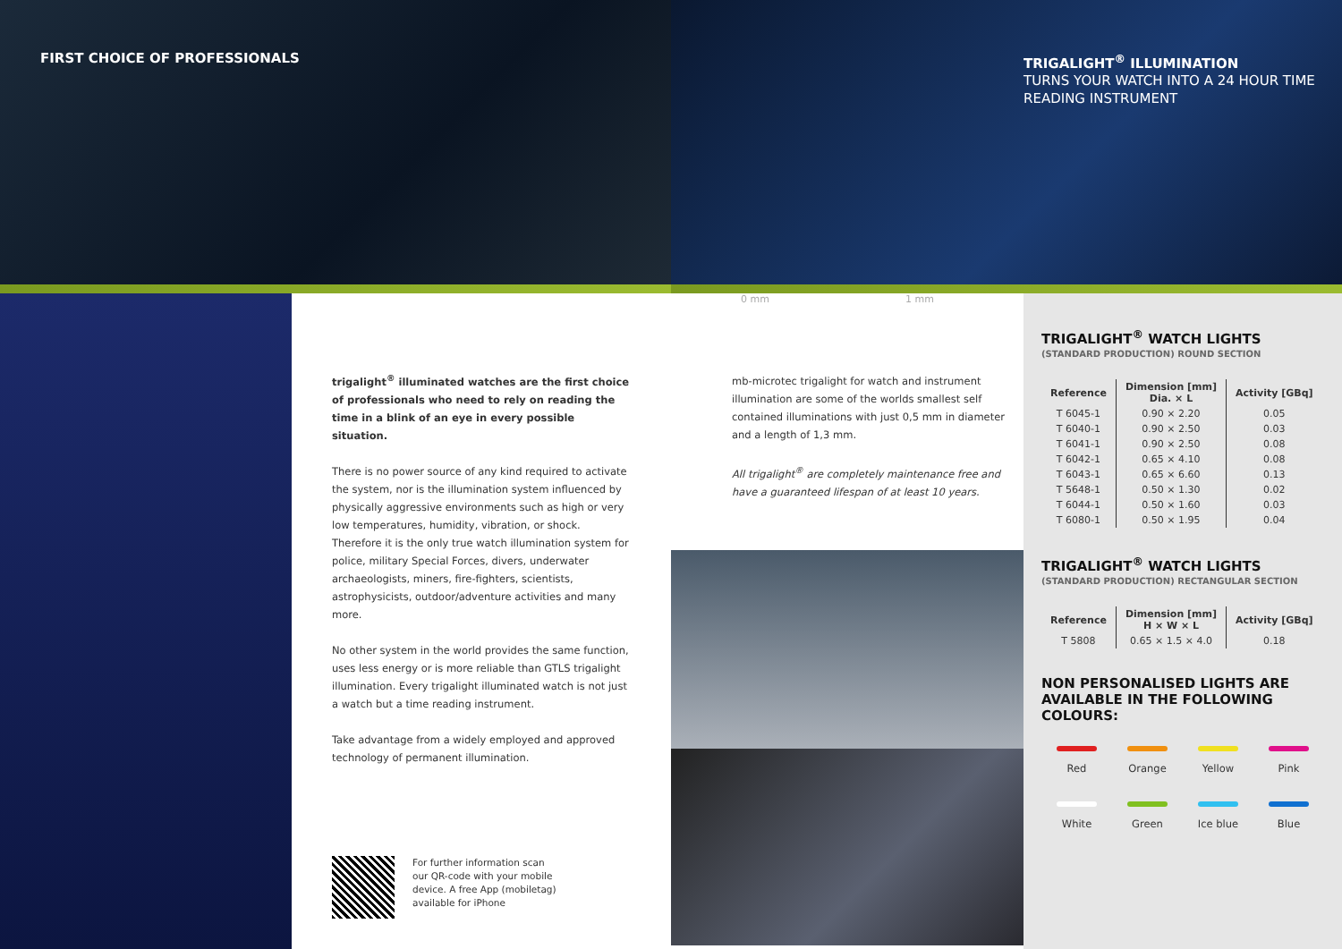FIRST CHOICE OF PROFESSIONALS
trigalight<sup>®</sup> illuminated watches are the first choice of professionals who need to rely on reading the time in a blink of an eye in every possible situation.
There is no power source of any kind required to activate the system, nor is the illumination system influenced by physically aggressive environments such as high or very low temperatures, humidity, vibration, or shock. Therefore it is the only true watch illumination system for police, military Special Forces, divers, underwater archaeologists, miners, fire-fighters, scientists, astrophysicists, outdoor/adventure activities and many more.
No other system in the world provides the same function, uses less energy or is more reliable than GTLS trigalight illumination. Every trigalight illuminated watch is not just a watch but a time reading instrument.
Take advantage from a widely employed and approved technology of permanent illumination.
For further information scan
our QR-code with your mobile
device. A free App (mobiletag)
available for iPhone
TRIGALIGHT<sup>®</sup> ILLUMINATION
TURNS YOUR WATCH INTO A 24 HOUR TIME READING INSTRUMENT
0 mm 1 mm
mb-microtec trigalight for watch and instrument illumination are some of the worlds smallest self contained illuminations with just 0,5 mm in diameter and a length of 1,3 mm.
All trigalight<sup>®</sup> are completely maintenance free and have a guaranteed lifespan of at least 10 years.
TRIGALIGHT<sup>®</sup> WATCH LIGHTS
(STANDARD PRODUCTION) ROUND SECTION
| Reference | Dimension [mm] Dia. × L | Activity [GBq] |
| --- | --- | --- |
| T 6045-1 | 0.90 × 2.20 | 0.05 |
| T 6040-1 | 0.90 × 2.50 | 0.03 |
| T 6041-1 | 0.90 × 2.50 | 0.08 |
| T 6042-1 | 0.65 × 4.10 | 0.08 |
| T 6043-1 | 0.65 × 6.60 | 0.13 |
| T 5648-1 | 0.50 × 1.30 | 0.02 |
| T 6044-1 | 0.50 × 1.60 | 0.03 |
| T 6080-1 | 0.50 × 1.95 | 0.04 |
TRIGALIGHT<sup>®</sup> WATCH LIGHTS
(STANDARD PRODUCTION) RECTANGULAR SECTION
| Reference | Dimension [mm] H × W × L | Activity [GBq] |
| --- | --- | --- |
| T 5808 | 0.65 × 1.5 × 4.0 | 0.18 |
NON PERSONALISED LIGHTS ARE
AVAILABLE IN THE FOLLOWING COLOURS:
Red
Orange
Yellow
Pink
White
Green
Ice blue
Blue